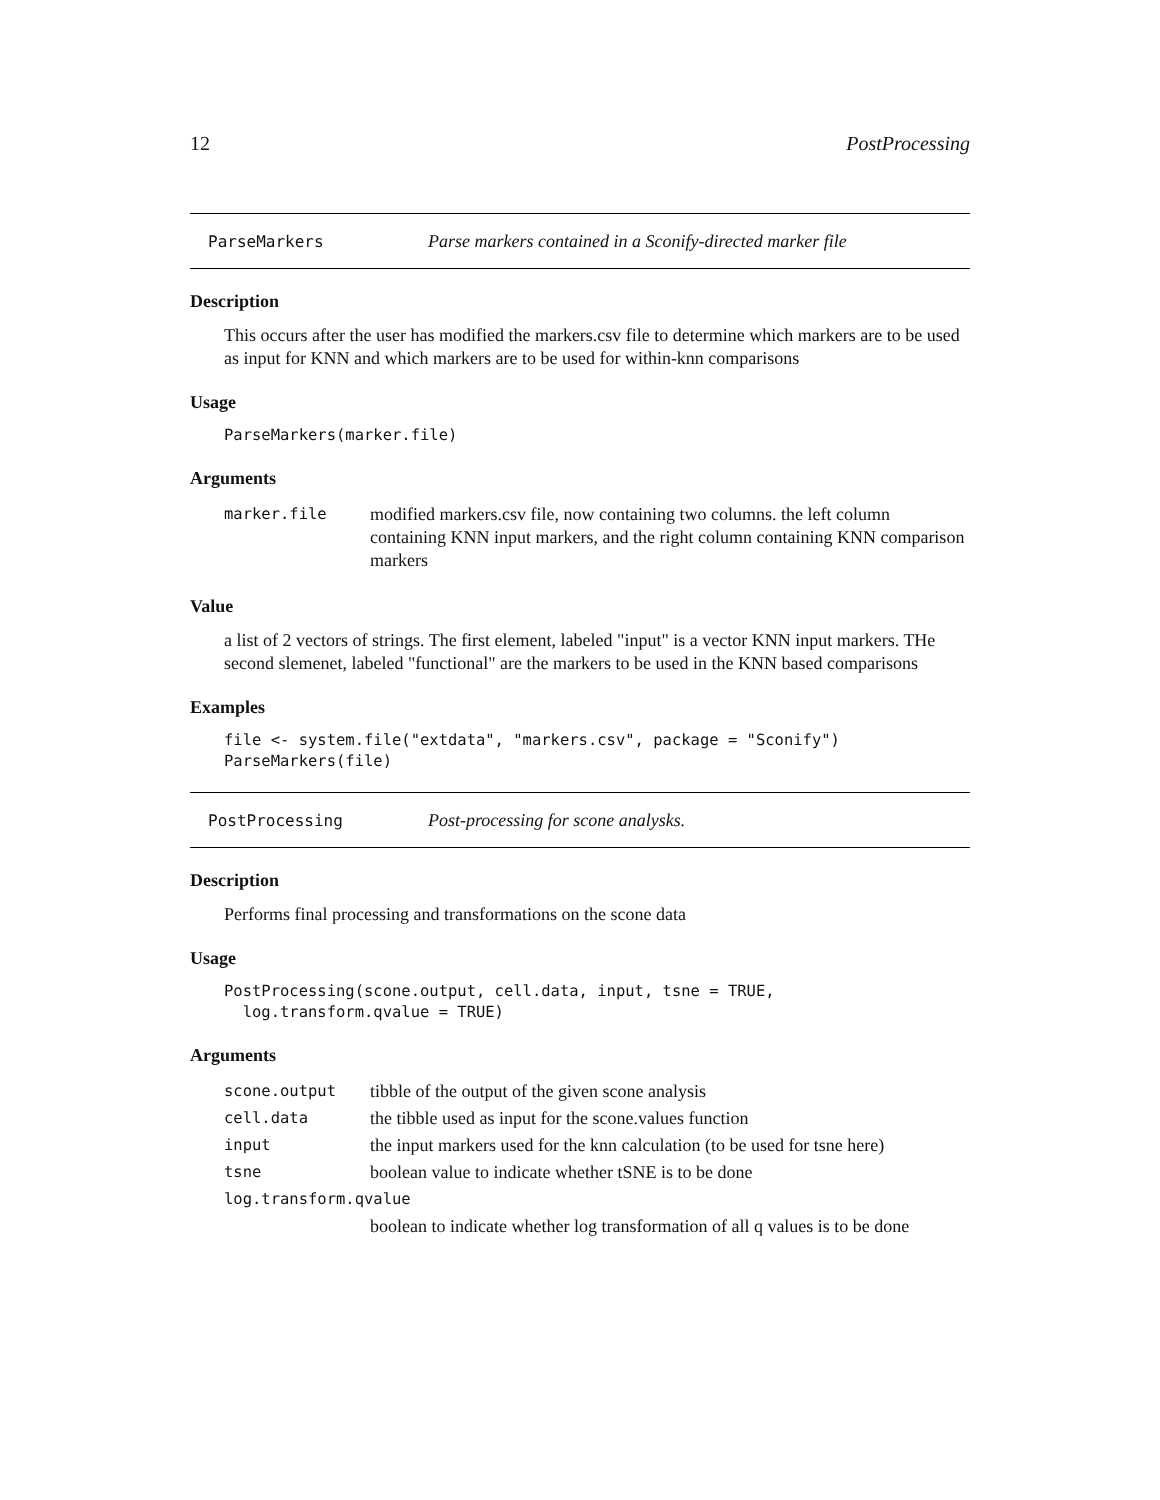12 PostProcessing
ParseMarkers Parse markers contained in a Sconify-directed marker file
Description
This occurs after the user has modified the markers.csv file to determine which markers are to be used as input for KNN and which markers are to be used for within-knn comparisons
Usage
ParseMarkers(marker.file)
Arguments
| marker.file | modified markers.csv file, now containing two columns. the left column containing KNN input markers, and the right column containing KNN comparison markers |
Value
a list of 2 vectors of strings. The first element, labeled "input" is a vector KNN input markers. THe second slemenet, labeled "functional" are the markers to be used in the KNN based comparisons
Examples
file <- system.file("extdata", "markers.csv", package = "Sconify")
ParseMarkers(file)
PostProcessing Post-processing for scone analysks.
Description
Performs final processing and transformations on the scone data
Usage
PostProcessing(scone.output, cell.data, input, tsne = TRUE,
  log.transform.qvalue = TRUE)
Arguments
| scone.output | tibble of the output of the given scone analysis |
| cell.data | the tibble used as input for the scone.values function |
| input | the input markers used for the knn calculation (to be used for tsne here) |
| tsne | boolean value to indicate whether tSNE is to be done |
| log.transform.qvalue | |
| | boolean to indicate whether log transformation of all q values is to be done |